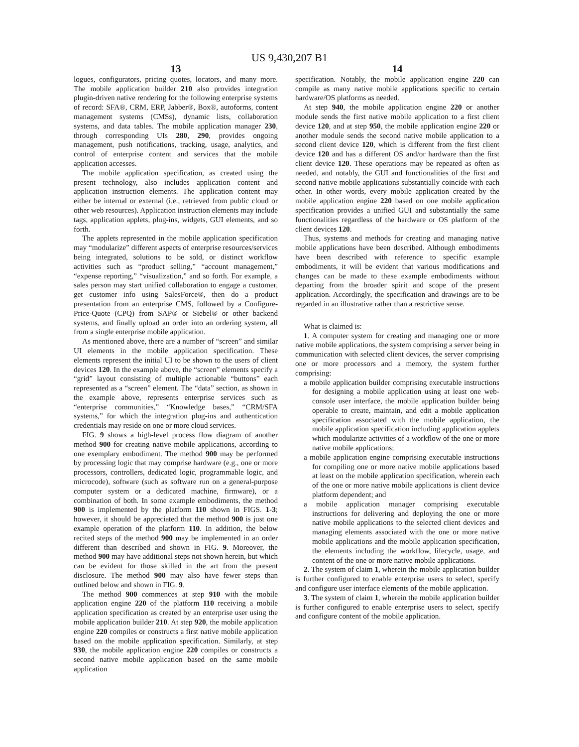US 9,430,207 B1
13
logues, configurators, pricing quotes, locators, and many more. The mobile application builder 210 also provides integration plugin-driven native rendering for the following enterprise systems of record: SFA®, CRM, ERP, Jabber®, Box®, autoforms, content management systems (CMSs), dynamic lists, collaboration systems, and data tables. The mobile application manager 230, through corresponding UIs 280, 290, provides ongoing management, push notifications, tracking, usage, analytics, and control of enterprise content and services that the mobile application accesses.
The mobile application specification, as created using the present technology, also includes application content and application instruction elements. The application content may either be internal or external (i.e., retrieved from public cloud or other web resources). Application instruction elements may include tags, application applets, plug-ins, widgets, GUI elements, and so forth.
The applets represented in the mobile application specification may “modularize” different aspects of enterprise resources/services being integrated, solutions to be sold, or distinct workflow activities such as “product selling,” “account management,” “expense reporting,” “visualization,” and so forth. For example, a sales person may start unified collaboration to engage a customer, get customer info using SalesForce®, then do a product presentation from an enterprise CMS, followed by a Configure-Price-Quote (CPQ) from SAP® or Siebel® or other backend systems, and finally upload an order into an ordering system, all from a single enterprise mobile application.
As mentioned above, there are a number of “screen” and similar UI elements in the mobile application specification. These elements represent the initial UI to be shown to the users of client devices 120. In the example above, the “screen” elements specify a “grid” layout consisting of multiple actionable “buttons” each represented as a “screen” element. The “data” section, as shown in the example above, represents enterprise services such as “enterprise communities,” “Knowledge bases,” “CRM/SFA systems,” for which the integration plug-ins and authentication credentials may reside on one or more cloud services.
FIG. 9 shows a high-level process flow diagram of another method 900 for creating native mobile applications, according to one exemplary embodiment. The method 900 may be performed by processing logic that may comprise hardware (e.g., one or more processors, controllers, dedicated logic, programmable logic, and microcode), software (such as software run on a general-purpose computer system or a dedicated machine, firmware), or a combination of both. In some example embodiments, the method 900 is implemented by the platform 110 shown in FIGS. 1-3; however, it should be appreciated that the method 900 is just one example operation of the platform 110. In addition, the below recited steps of the method 900 may be implemented in an order different than described and shown in FIG. 9. Moreover, the method 900 may have additional steps not shown herein, but which can be evident for those skilled in the art from the present disclosure. The method 900 may also have fewer steps than outlined below and shown in FIG. 9.
The method 900 commences at step 910 with the mobile application engine 220 of the platform 110 receiving a mobile application specification as created by an enterprise user using the mobile application builder 210. At step 920, the mobile application engine 220 compiles or constructs a first native mobile application based on the mobile application specification. Similarly, at step 930, the mobile application engine 220 compiles or constructs a second native mobile application based on the same mobile application
14
specification. Notably, the mobile application engine 220 can compile as many native mobile applications specific to certain hardware/OS platforms as needed.
At step 940, the mobile application engine 220 or another module sends the first native mobile application to a first client device 120, and at step 950, the mobile application engine 220 or another module sends the second native mobile application to a second client device 120, which is different from the first client device 120 and has a different OS and/or hardware than the first client device 120. These operations may be repeated as often as needed, and notably, the GUI and functionalities of the first and second native mobile applications substantially coincide with each other. In other words, every mobile application created by the mobile application engine 220 based on one mobile application specification provides a unified GUI and substantially the same functionalities regardless of the hardware or OS platform of the client devices 120.
Thus, systems and methods for creating and managing native mobile applications have been described. Although embodiments have been described with reference to specific example embodiments, it will be evident that various modifications and changes can be made to these example embodiments without departing from the broader spirit and scope of the present application. Accordingly, the specification and drawings are to be regarded in an illustrative rather than a restrictive sense.
What is claimed is:
1. A computer system for creating and managing one or more native mobile applications, the system comprising a server being in communication with selected client devices, the server comprising one or more processors and a memory, the system further comprising:
a mobile application builder comprising executable instructions for designing a mobile application using at least one web-console user interface, the mobile application builder being operable to create, maintain, and edit a mobile application specification associated with the mobile application, the mobile application specification including application applets which modularize activities of a workflow of the one or more native mobile applications;
a mobile application engine comprising executable instructions for compiling one or more native mobile applications based at least on the mobile application specification, wherein each of the one or more native mobile applications is client device platform dependent; and
a mobile application manager comprising executable instructions for delivering and deploying the one or more native mobile applications to the selected client devices and managing elements associated with the one or more native mobile applications and the mobile application specification, the elements including the workflow, lifecycle, usage, and content of the one or more native mobile applications.
2. The system of claim 1, wherein the mobile application builder is further configured to enable enterprise users to select, specify and configure user interface elements of the mobile application.
3. The system of claim 1, wherein the mobile application builder is further configured to enable enterprise users to select, specify and configure content of the mobile application.